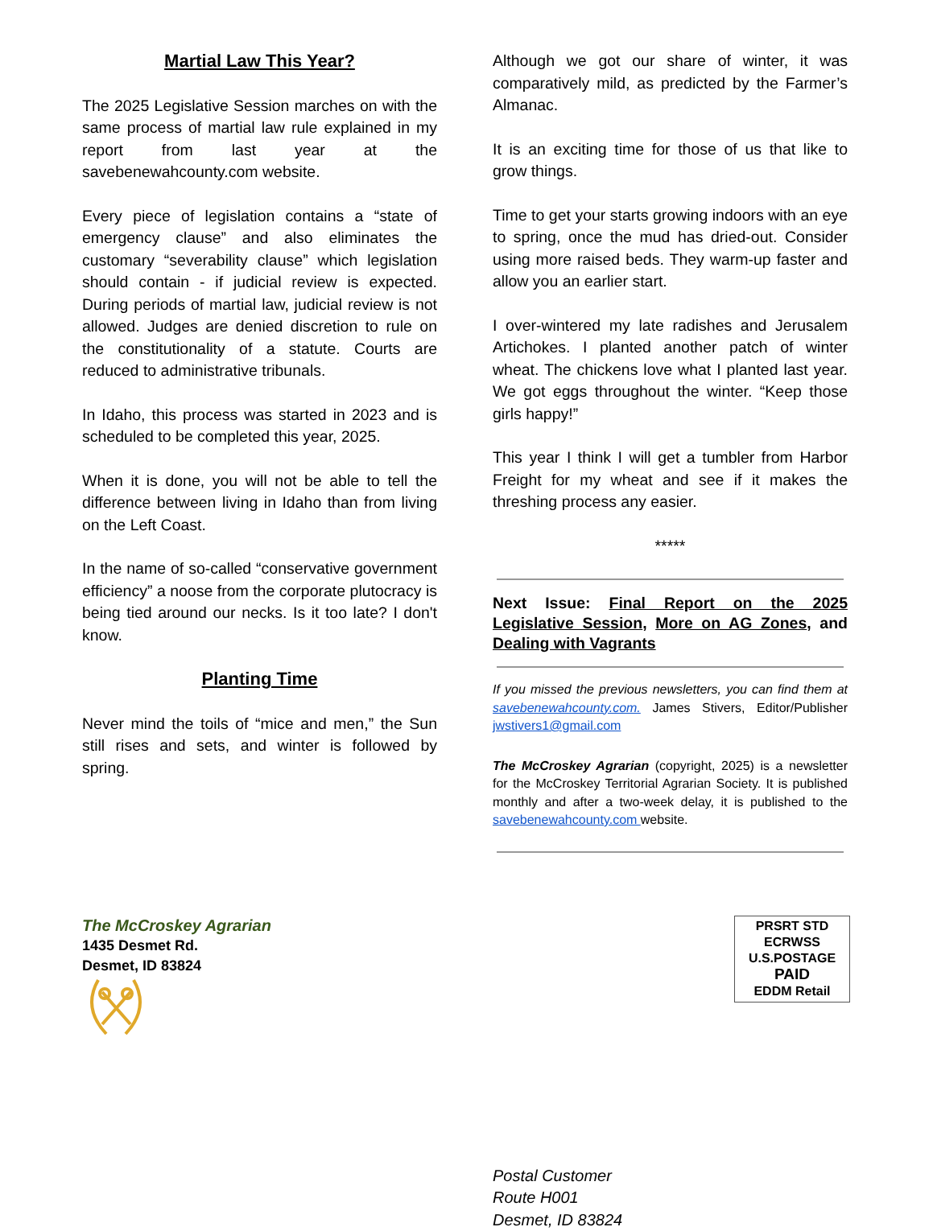Martial Law This Year?
The 2025 Legislative Session marches on with the same process of martial law rule explained in my report from last year at the savebenewahcounty.com website.
Every piece of legislation contains a “state of emergency clause” and also eliminates the customary “severability clause” which legislation should contain - if judicial review is expected. During periods of martial law, judicial review is not allowed. Judges are denied discretion to rule on the constitutionality of a statute. Courts are reduced to administrative tribunals.
In Idaho, this process was started in 2023 and is scheduled to be completed this year, 2025.
When it is done, you will not be able to tell the difference between living in Idaho than from living on the Left Coast.
In the name of so-called “conservative government efficiency” a noose from the corporate plutocracy is being tied around our necks. Is it too late? I don't know.
Planting Time
Never mind the toils of “mice and men,” the Sun still rises and sets, and winter is followed by spring.
Although we got our share of winter, it was comparatively mild, as predicted by the Farmer’s Almanac.
It is an exciting time for those of us that like to grow things.
Time to get your starts growing indoors with an eye to spring, once the mud has dried-out. Consider using more raised beds. They warm-up faster and allow you an earlier start.
I over-wintered my late radishes and Jerusalem Artichokes. I planted another patch of winter wheat. The chickens love what I planted last year. We got eggs throughout the winter. “Keep those girls happy!”
This year I think I will get a tumbler from Harbor Freight for my wheat and see if it makes the threshing process any easier.
*****
Next Issue: Final Report on the 2025 Legislative Session, More on AG Zones, and Dealing with Vagrants
If you missed the previous newsletters, you can find them at savebenewahcounty.com. James Stivers, Editor/Publisher jwstivers1@gmail.com
The McCroskey Agrarian (copyright, 2025) is a newsletter for the McCroskey Territorial Agrarian Society. It is published monthly and after a two-week delay, it is published to the savebenewahcounty.com website.
The McCroskey Agrarian
1435 Desmet Rd.
Desmet, ID 83824
PRSRT STD
ECRWSS
U.S.POSTAGE
PAID
EDDM Retail
Postal Customer
Route H001
Desmet, ID 83824